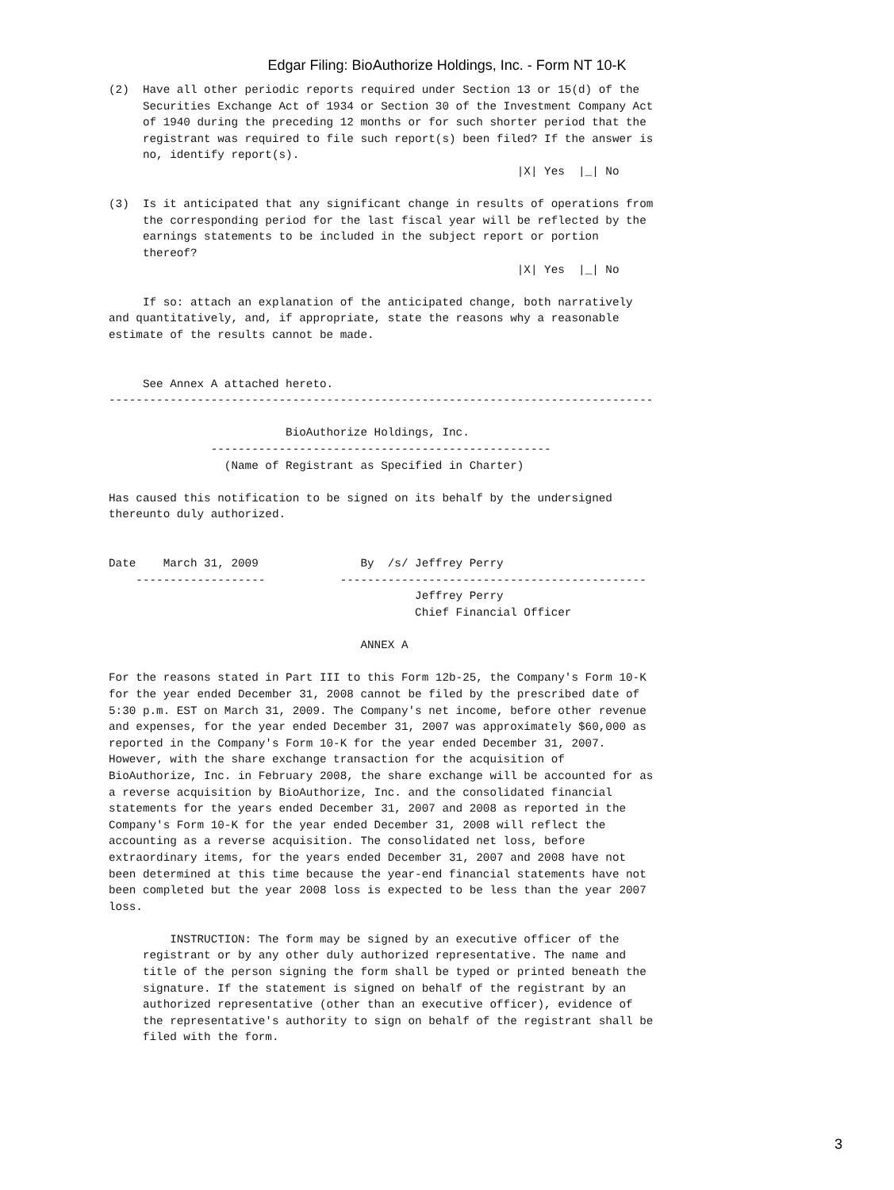Edgar Filing: BioAuthorize Holdings, Inc. - Form NT 10-K
(2)  Have all other periodic reports required under Section 13 or 15(d) of the
     Securities Exchange Act of 1934 or Section 30 of the Investment Company Act
     of 1940 during the preceding 12 months or for such shorter period that the
     registrant was required to file such report(s) been filed? If the answer is
     no, identify report(s).
                                                            |X| Yes  |_| No

(3)  Is it anticipated that any significant change in results of operations from
     the corresponding period for the last fiscal year will be reflected by the
     earnings statements to be included in the subject report or portion
     thereof?
                                                            |X| Yes  |_| No

     If so: attach an explanation of the anticipated change, both narratively
and quantitatively, and, if appropriate, state the reasons why a reasonable
estimate of the results cannot be made.


     See Annex A attached hereto.
--------------------------------------------------------------------------------

                          BioAuthorize Holdings, Inc.
               --------------------------------------------------
                 (Name of Registrant as Specified in Charter)

Has caused this notification to be signed on its behalf by the undersigned
thereunto duly authorized.


Date    March 31, 2009               By  /s/ Jeffrey Perry
    -------------------           ---------------------------------------------
                                             Jeffrey Perry
                                             Chief Financial Officer

                                     ANNEX A

For the reasons stated in Part III to this Form 12b-25, the Company's Form 10-K
for the year ended December 31, 2008 cannot be filed by the prescribed date of
5:30 p.m. EST on March 31, 2009. The Company's net income, before other revenue
and expenses, for the year ended December 31, 2007 was approximately $60,000 as
reported in the Company's Form 10-K for the year ended December 31, 2007.
However, with the share exchange transaction for the acquisition of
BioAuthorize, Inc. in February 2008, the share exchange will be accounted for as
a reverse acquisition by BioAuthorize, Inc. and the consolidated financial
statements for the years ended December 31, 2007 and 2008 as reported in the
Company's Form 10-K for the year ended December 31, 2008 will reflect the
accounting as a reverse acquisition. The consolidated net loss, before
extraordinary items, for the years ended December 31, 2007 and 2008 have not
been determined at this time because the year-end financial statements have not
been completed but the year 2008 loss is expected to be less than the year 2007
loss.

         INSTRUCTION: The form may be signed by an executive officer of the
     registrant or by any other duly authorized representative. The name and
     title of the person signing the form shall be typed or printed beneath the
     signature. If the statement is signed on behalf of the registrant by an
     authorized representative (other than an executive officer), evidence of
     the representative's authority to sign on behalf of the registrant shall be
     filed with the form.
3